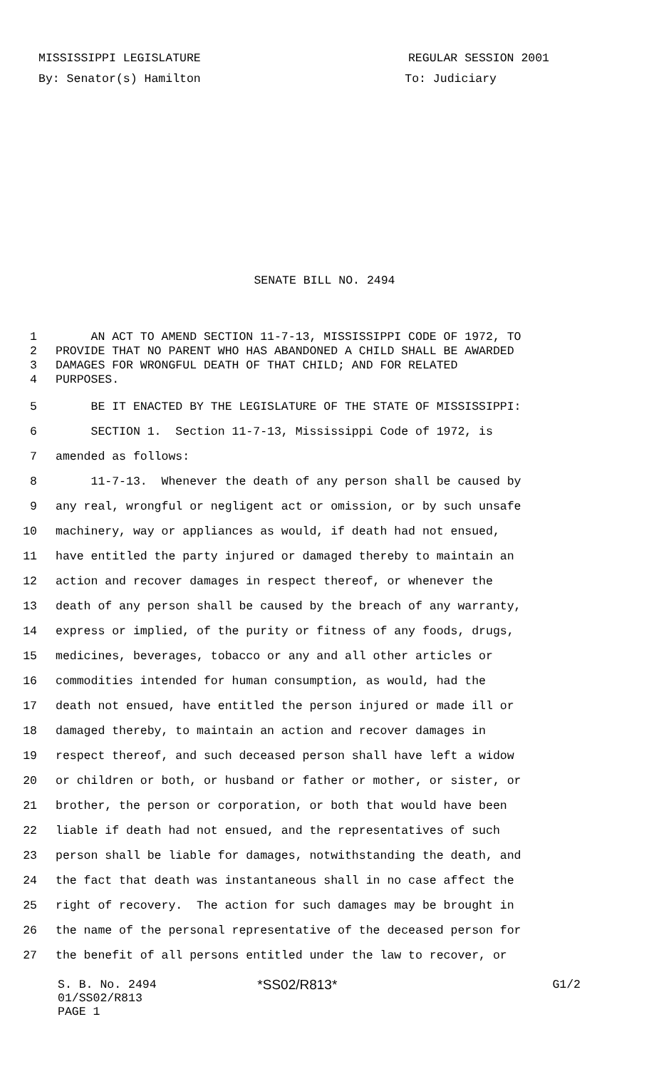MISSISSIPPI LEGISLATURE REGULAR SESSION 2001
By: Senator(s) Hamilton To: Judiciary
SENATE BILL NO. 2494
1 AN ACT TO AMEND SECTION 11-7-13, MISSISSIPPI CODE OF 1972, TO
2 PROVIDE THAT NO PARENT WHO HAS ABANDONED A CHILD SHALL BE AWARDED
3 DAMAGES FOR WRONGFUL DEATH OF THAT CHILD; AND FOR RELATED
4 PURPOSES.
5 BE IT ENACTED BY THE LEGISLATURE OF THE STATE OF MISSISSIPPI:
6 SECTION 1. Section 11-7-13, Mississippi Code of 1972, is
7 amended as follows:
8 11-7-13. Whenever the death of any person shall be caused by
9 any real, wrongful or negligent act or omission, or by such unsafe
10 machinery, way or appliances as would, if death had not ensued,
11 have entitled the party injured or damaged thereby to maintain an
12 action and recover damages in respect thereof, or whenever the
13 death of any person shall be caused by the breach of any warranty,
14 express or implied, of the purity or fitness of any foods, drugs,
15 medicines, beverages, tobacco or any and all other articles or
16 commodities intended for human consumption, as would, had the
17 death not ensued, have entitled the person injured or made ill or
18 damaged thereby, to maintain an action and recover damages in
19 respect thereof, and such deceased person shall have left a widow
20 or children or both, or husband or father or mother, or sister, or
21 brother, the person or corporation, or both that would have been
22 liable if death had not ensued, and the representatives of such
23 person shall be liable for damages, notwithstanding the death, and
24 the fact that death was instantaneous shall in no case affect the
25 right of recovery. The action for such damages may be brought in
26 the name of the personal representative of the deceased person for
27 the benefit of all persons entitled under the law to recover, or
S. B. No. 2494 *SS02/R813* G1/2
01/SS02/R813
PAGE 1